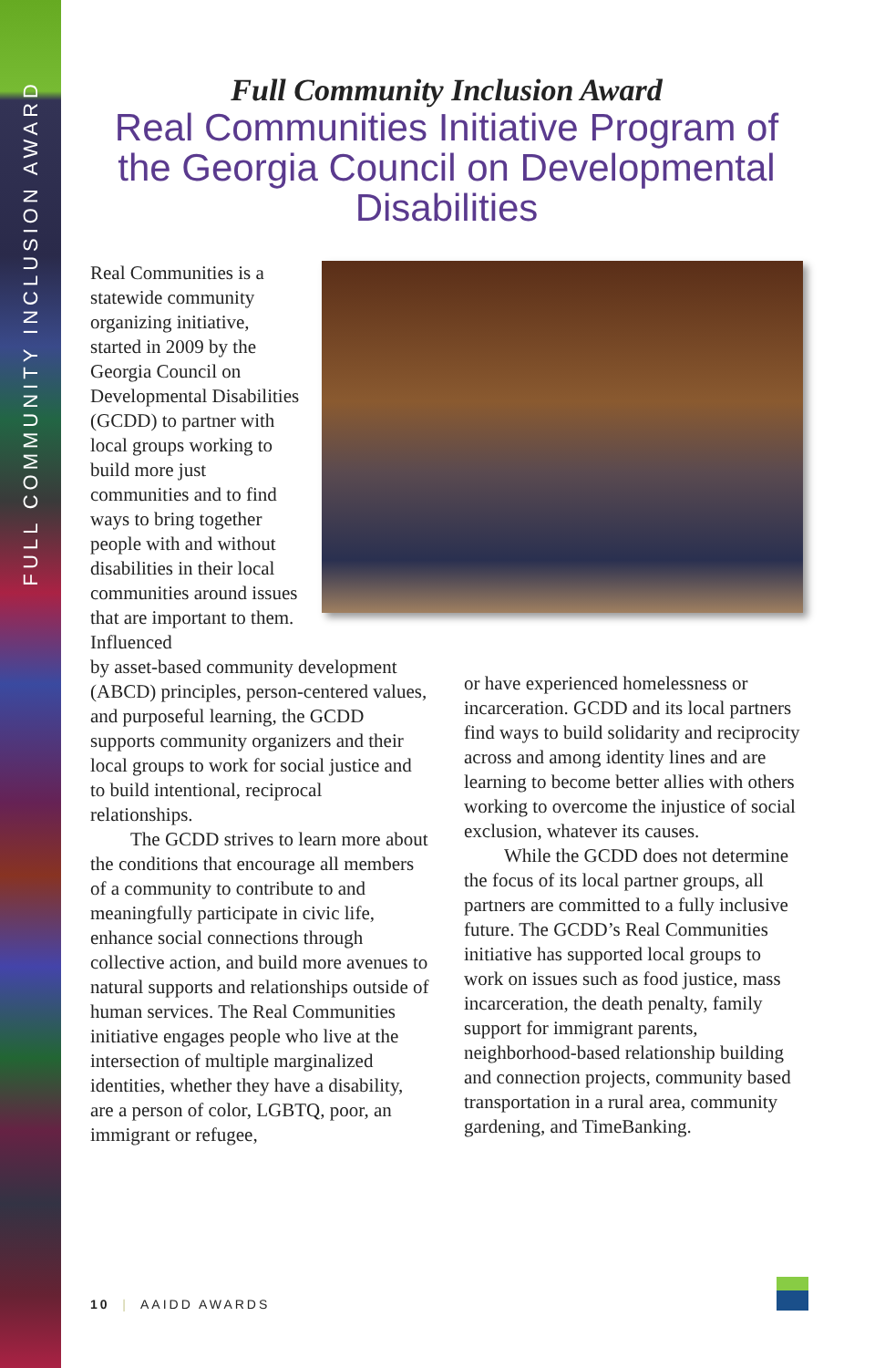FULL COMMUNITY INCLUSION AWARD
Full Community Inclusion Award
Real Communities Initiative Program of the Georgia Council on Developmental Disabilities
Real Communities is a statewide community organizing initiative, started in 2009 by the Georgia Council on Developmental Disabilities (GCDD) to partner with local groups working to build more just communities and to find ways to bring together people with and without disabilities in their local communities around issues that are important to them. Influenced
by asset-based community development (ABCD) principles, person-centered values, and purposeful learning, the GCDD supports community organizers and their local groups to work for social justice and to build intentional, reciprocal relationships.
The GCDD strives to learn more about the conditions that encourage all members of a community to contribute to and meaningfully participate in civic life, enhance social connections through collective action, and build more avenues to natural supports and relationships outside of human services. The Real Communities initiative engages people who live at the intersection of multiple marginalized identities, whether they have a disability, are a person of color, LGBTQ, poor, an immigrant or refugee,
or have experienced homelessness or incarceration. GCDD and its local partners find ways to build solidarity and reciprocity across and among identity lines and are learning to become better allies with others working to overcome the injustice of social exclusion, whatever its causes.
While the GCDD does not determine the focus of its local partner groups, all partners are committed to a fully inclusive future. The GCDD’s Real Communities initiative has supported local groups to work on issues such as food justice, mass incarceration, the death penalty, family support for immigrant parents, neighborhood-based relationship building and connection projects, community based transportation in a rural area, community gardening, and TimeBanking.
10 | AAIDD AWARDS